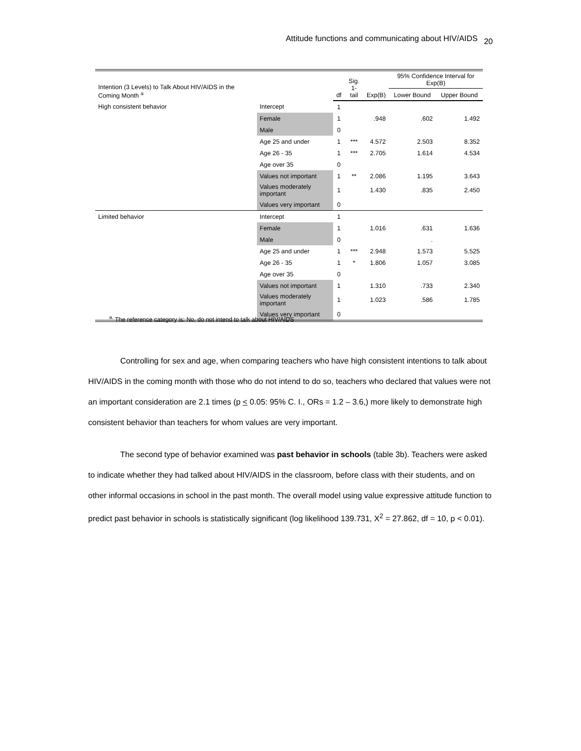Attitude functions and communicating about HIV/AIDS 20
| Intention (3 Levels) to Talk About HIV/AIDS in the Coming Month <sup>a</sup> | | df | Sig. 1-tail | Exp(B) | 95% Confidence Interval for Exp(B) | |
| --- | --- | --- | --- | --- | --- | --- |
| | | | | | Lower Bound | Upper Bound |
| High consistent behavior | Intercept | 1 | | | | |
| | Female | 1 | | .948 | .602 | 1.492 |
| | Male | 0 | | | | |
| | Age 25 and under | 1 | *** | 4.572 | 2.503 | 8.352 |
| | Age 26 - 35 | 1 | *** | 2.705 | 1.614 | 4.534 |
| | Age over 35 | 0 | | | | |
| | Values not important | 1 | ** | 2.086 | 1.195 | 3.643 |
| | Values moderately important | 1 | | 1.430 | .835 | 2.450 |
| | Values very important | 0 | | | | |
| Limited behavior | Intercept | 1 | | | | |
| | Female | 1 | | 1.016 | .631 | 1.636 |
| | Male | 0 | | | . | |
| | Age 25 and under | 1 | *** | 2.948 | 1.573 | 5.525 |
| | Age 26 - 35 | 1 | * | 1.806 | 1.057 | 3.085 |
| | Age over 35 | 0 | | | | |
| | Values not important | 1 | | 1.310 | .733 | 2.340 |
| | Values moderately important | 1 | | 1.023 | .586 | 1.785 |
| | Values very important | 0 | | | | |
<sup>a.</sup> The reference category is: No, do not intend to talk about HIV/AIDS
Controlling for sex and age, when comparing teachers who have high consistent intentions to talk about HIV/AIDS in the coming month with those who do not intend to do so, teachers who declared that values were not an important consideration are 2.1 times (p < 0.05: 95% C. I., ORs = 1.2 – 3.6,) more likely to demonstrate high consistent behavior than teachers for whom values are very important.
The second type of behavior examined was past behavior in schools (table 3b). Teachers were asked to indicate whether they had talked about HIV/AIDS in the classroom, before class with their students, and on other informal occasions in school in the past month. The overall model using value expressive attitude function to predict past behavior in schools is statistically significant (log likelihood 139.731, X<sup>2</sup> = 27.862, df = 10, p < 0.01).